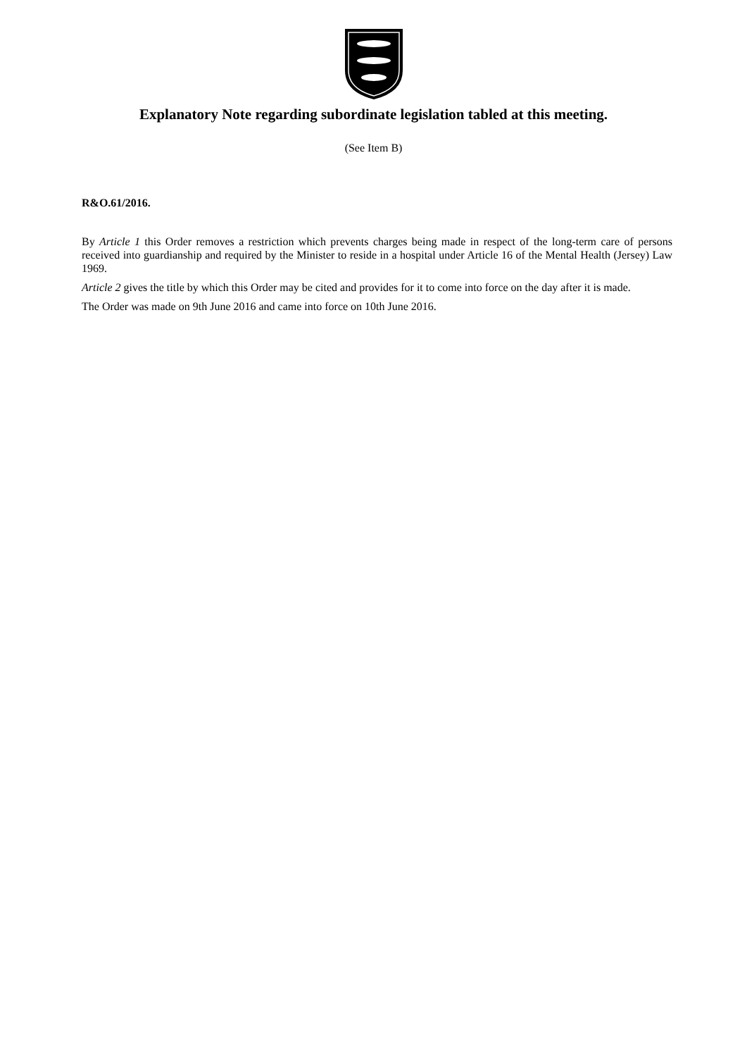Explanatory Note regarding subordinate legislation tabled at this meeting.
(See Item B)
R&O.61/2016.
By Article 1 this Order removes a restriction which prevents charges being made in respect of the long-term care of persons received into guardianship and required by the Minister to reside in a hospital under Article 16 of the Mental Health (Jersey) Law 1969.
Article 2 gives the title by which this Order may be cited and provides for it to come into force on the day after it is made.
The Order was made on 9th June 2016 and came into force on 10th June 2016.